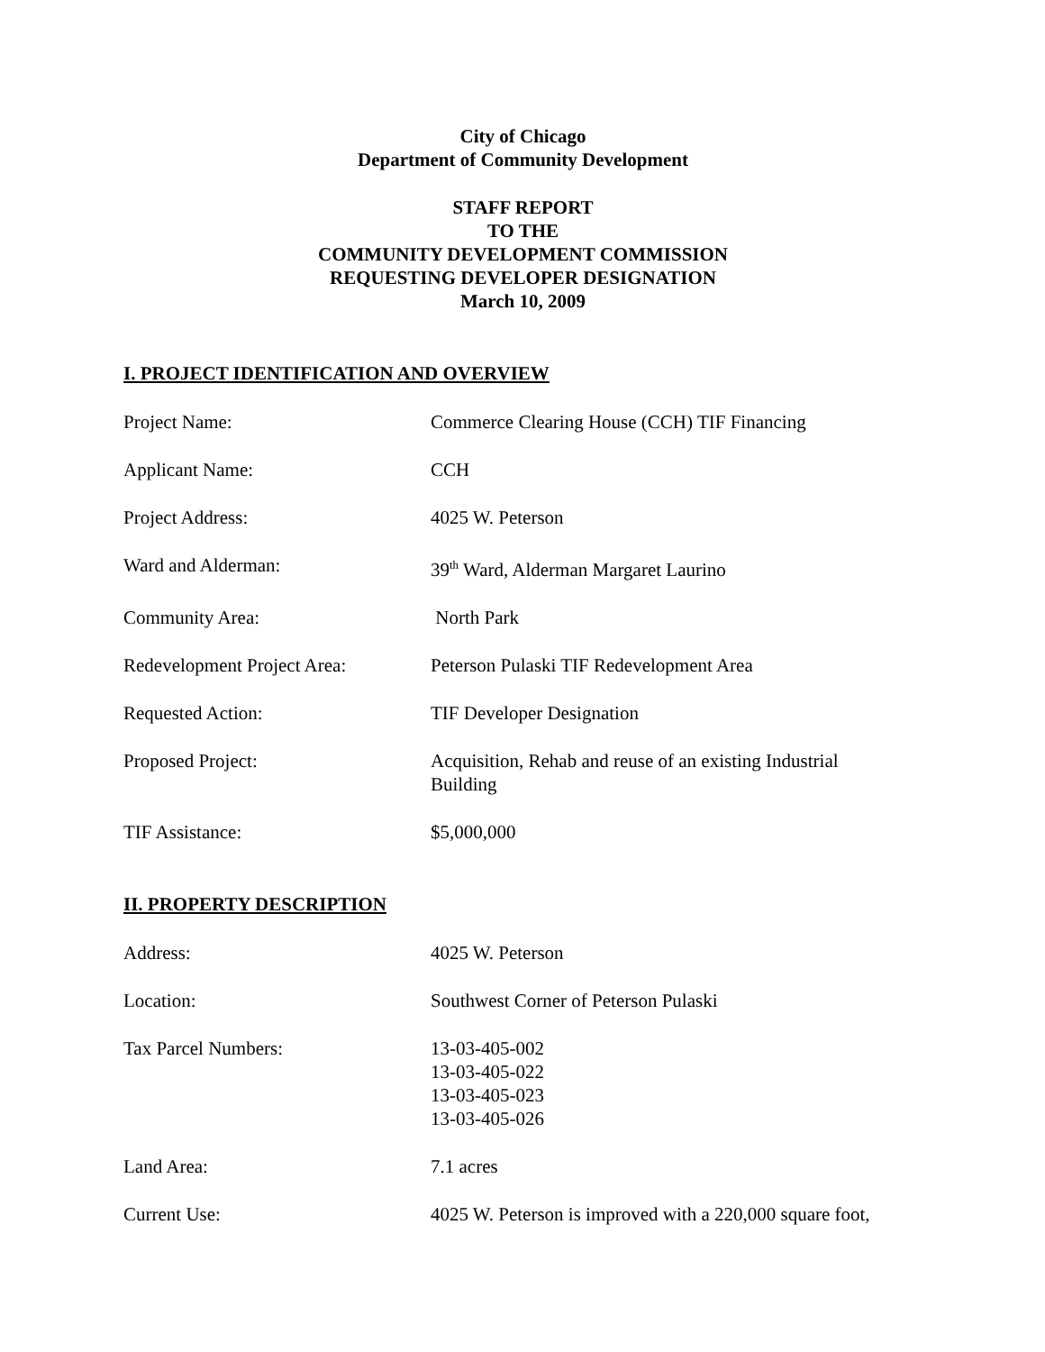City of Chicago
Department of Community Development
STAFF REPORT
TO THE
COMMUNITY DEVELOPMENT COMMISSION
REQUESTING DEVELOPER DESIGNATION
March 10, 2009
I. PROJECT IDENTIFICATION AND OVERVIEW
| Project Name: | Commerce Clearing House (CCH) TIF Financing |
| Applicant Name: | CCH |
| Project Address: | 4025 W. Peterson |
| Ward and Alderman: | 39<sup>th</sup> Ward, Alderman Margaret Laurino |
| Community Area: | North Park |
| Redevelopment Project Area: | Peterson Pulaski TIF Redevelopment Area |
| Requested Action: | TIF Developer Designation |
| Proposed Project: | Acquisition, Rehab and reuse of an existing Industrial Building |
| TIF Assistance: | $5,000,000 |
II. PROPERTY DESCRIPTION
| Address: | 4025 W. Peterson |
| Location: | Southwest Corner of Peterson Pulaski |
| Tax Parcel Numbers: | 13-03-405-002 13-03-405-022 13-03-405-023 13-03-405-026 |
| Land Area: | 7.1 acres |
| Current Use: | 4025 W. Peterson is improved with a 220,000 square foot, |